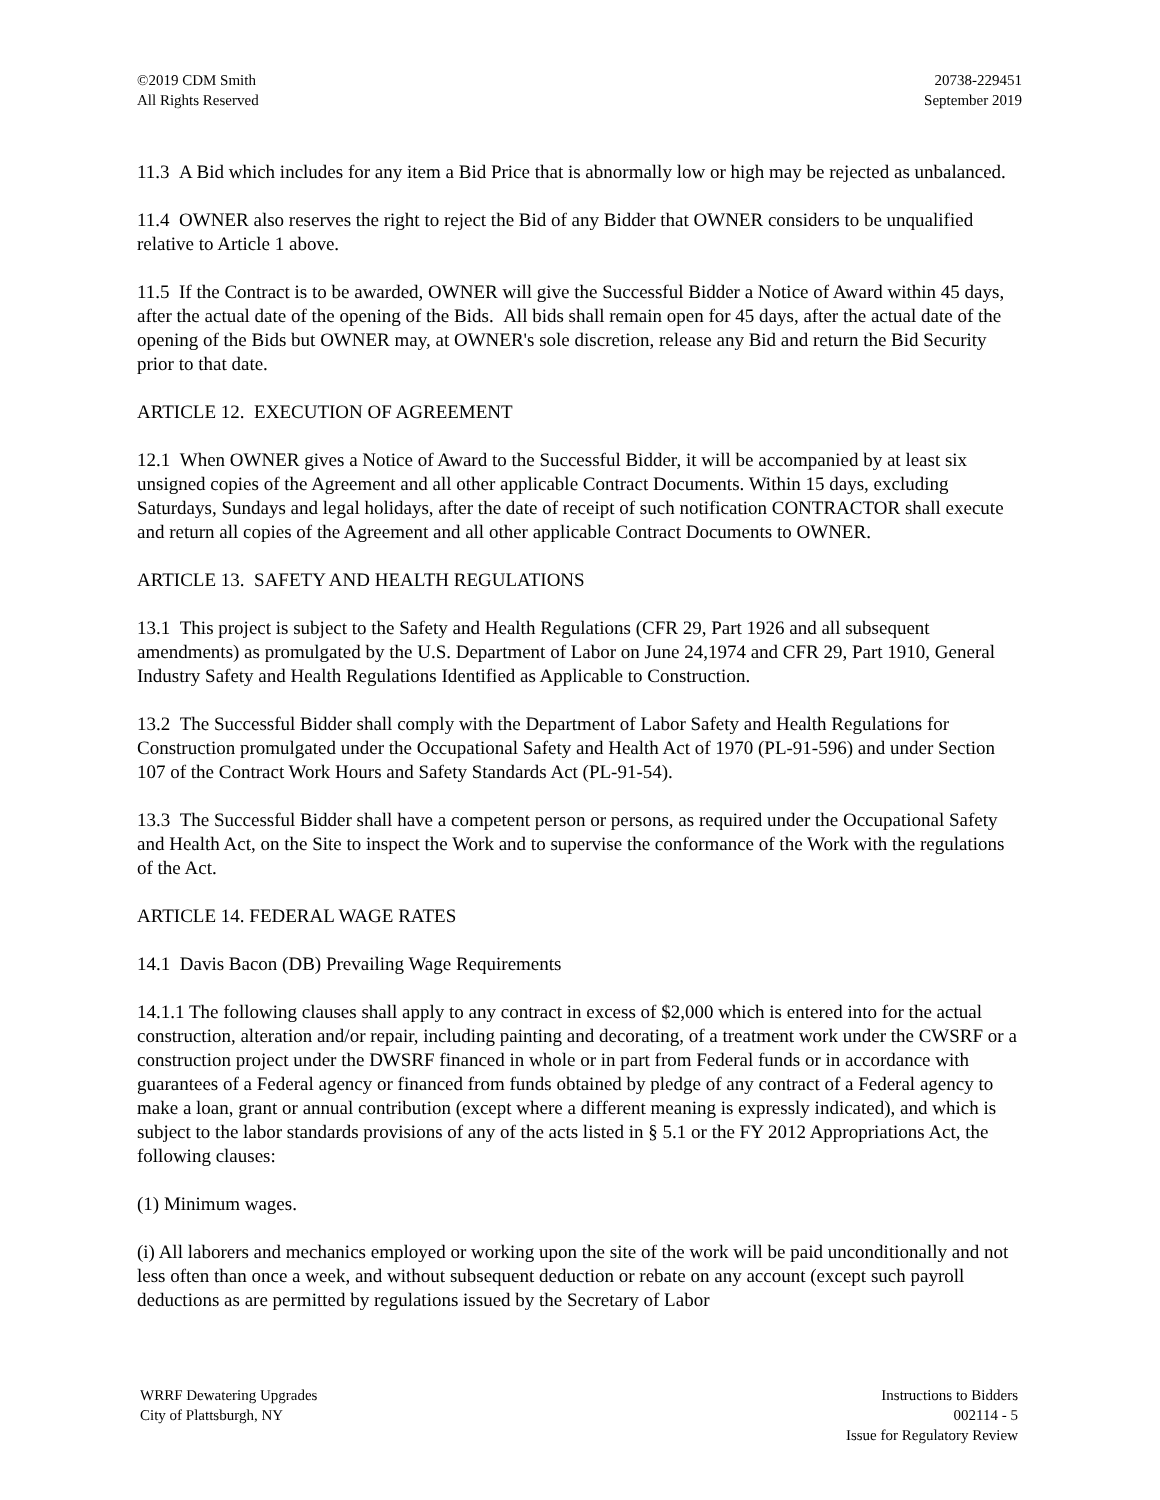©2019 CDM Smith
All Rights Reserved
20738-229451
September 2019
11.3 A Bid which includes for any item a Bid Price that is abnormally low or high may be rejected as unbalanced.
11.4 OWNER also reserves the right to reject the Bid of any Bidder that OWNER considers to be unqualified relative to Article 1 above.
11.5 If the Contract is to be awarded, OWNER will give the Successful Bidder a Notice of Award within 45 days, after the actual date of the opening of the Bids. All bids shall remain open for 45 days, after the actual date of the opening of the Bids but OWNER may, at OWNER's sole discretion, release any Bid and return the Bid Security prior to that date.
ARTICLE 12. EXECUTION OF AGREEMENT
12.1 When OWNER gives a Notice of Award to the Successful Bidder, it will be accompanied by at least six unsigned copies of the Agreement and all other applicable Contract Documents. Within 15 days, excluding Saturdays, Sundays and legal holidays, after the date of receipt of such notification CONTRACTOR shall execute and return all copies of the Agreement and all other applicable Contract Documents to OWNER.
ARTICLE 13. SAFETY AND HEALTH REGULATIONS
13.1 This project is subject to the Safety and Health Regulations (CFR 29, Part 1926 and all subsequent amendments) as promulgated by the U.S. Department of Labor on June 24,1974 and CFR 29, Part 1910, General Industry Safety and Health Regulations Identified as Applicable to Construction.
13.2 The Successful Bidder shall comply with the Department of Labor Safety and Health Regulations for Construction promulgated under the Occupational Safety and Health Act of 1970 (PL-91-596) and under Section 107 of the Contract Work Hours and Safety Standards Act (PL-91-54).
13.3 The Successful Bidder shall have a competent person or persons, as required under the Occupational Safety and Health Act, on the Site to inspect the Work and to supervise the conformance of the Work with the regulations of the Act.
ARTICLE 14. FEDERAL WAGE RATES
14.1 Davis Bacon (DB) Prevailing Wage Requirements
14.1.1 The following clauses shall apply to any contract in excess of $2,000 which is entered into for the actual construction, alteration and/or repair, including painting and decorating, of a treatment work under the CWSRF or a construction project under the DWSRF financed in whole or in part from Federal funds or in accordance with guarantees of a Federal agency or financed from funds obtained by pledge of any contract of a Federal agency to make a loan, grant or annual contribution (except where a different meaning is expressly indicated), and which is subject to the labor standards provisions of any of the acts listed in § 5.1 or the FY 2012 Appropriations Act, the following clauses:
(1) Minimum wages.
(i) All laborers and mechanics employed or working upon the site of the work will be paid unconditionally and not less often than once a week, and without subsequent deduction or rebate on any account (except such payroll deductions as are permitted by regulations issued by the Secretary of Labor
WRRF Dewatering Upgrades
City of Plattsburgh, NY
Instructions to Bidders
002114 - 5
Issue for Regulatory Review